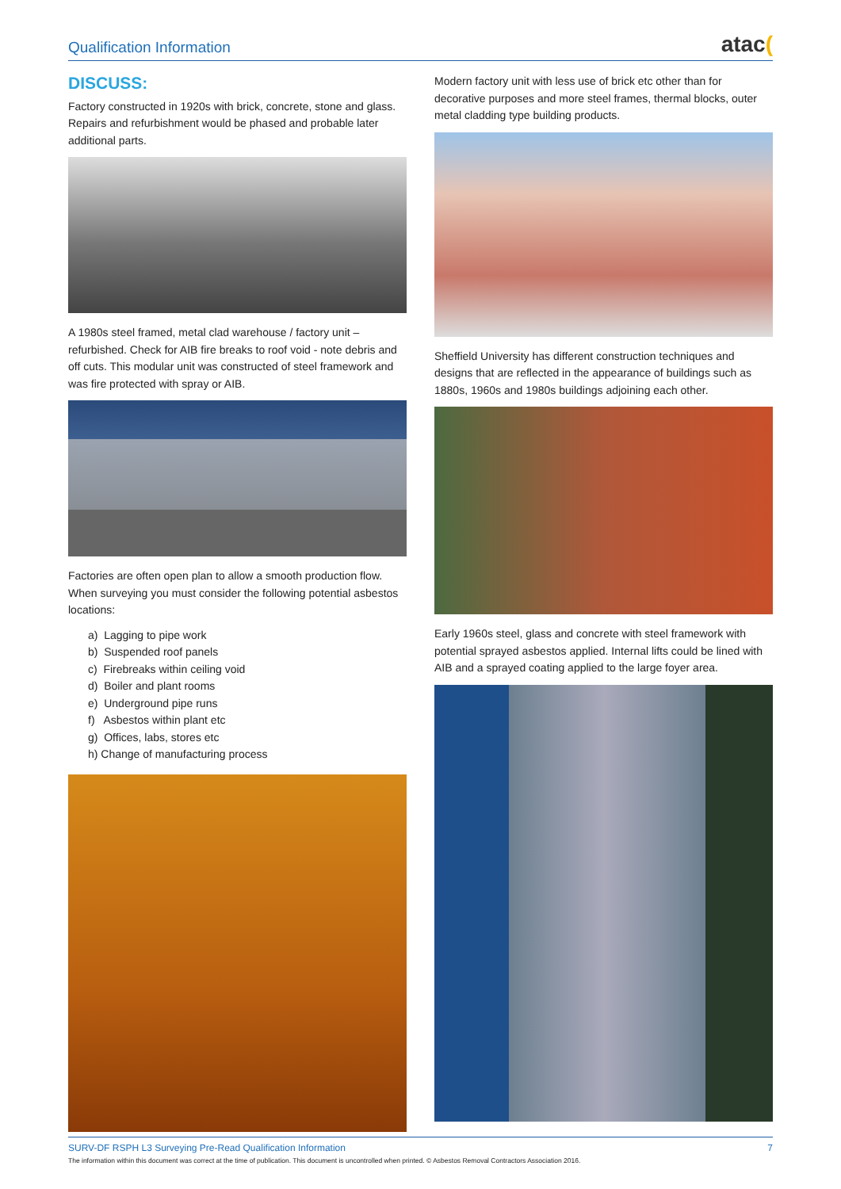Qualification Information atac(
DISCUSS:
Factory constructed in 1920s with brick, concrete, stone and glass. Repairs and refurbishment would be phased and probable later additional parts.
A 1980s steel framed, metal clad warehouse / factory unit – refurbished. Check for AIB fire breaks to roof void - note debris and off cuts. This modular unit was constructed of steel framework and was fire protected with spray or AIB.
Factories are often open plan to allow a smooth production flow. When surveying you must consider the following potential asbestos locations:
a) Lagging to pipe work
b) Suspended roof panels
c) Firebreaks within ceiling void
d) Boiler and plant rooms
e) Underground pipe runs
f) Asbestos within plant etc
g) Offices, labs, stores etc
h) Change of manufacturing process
Modern factory unit with less use of brick etc other than for decorative purposes and more steel frames, thermal blocks, outer metal cladding type building products.
Sheffield University has different construction techniques and designs that are reflected in the appearance of buildings such as 1880s, 1960s and 1980s buildings adjoining each other.
Early 1960s steel, glass and concrete with steel framework with potential sprayed asbestos applied. Internal lifts could be lined with AIB and a sprayed coating applied to the large foyer area.
SURV-DF RSPH L3 Surveying Pre-Read Qualification Information 7
The information within this document was correct at the time of publication. This document is uncontrolled when printed. © Asbestos Removal Contractors Association 2016.